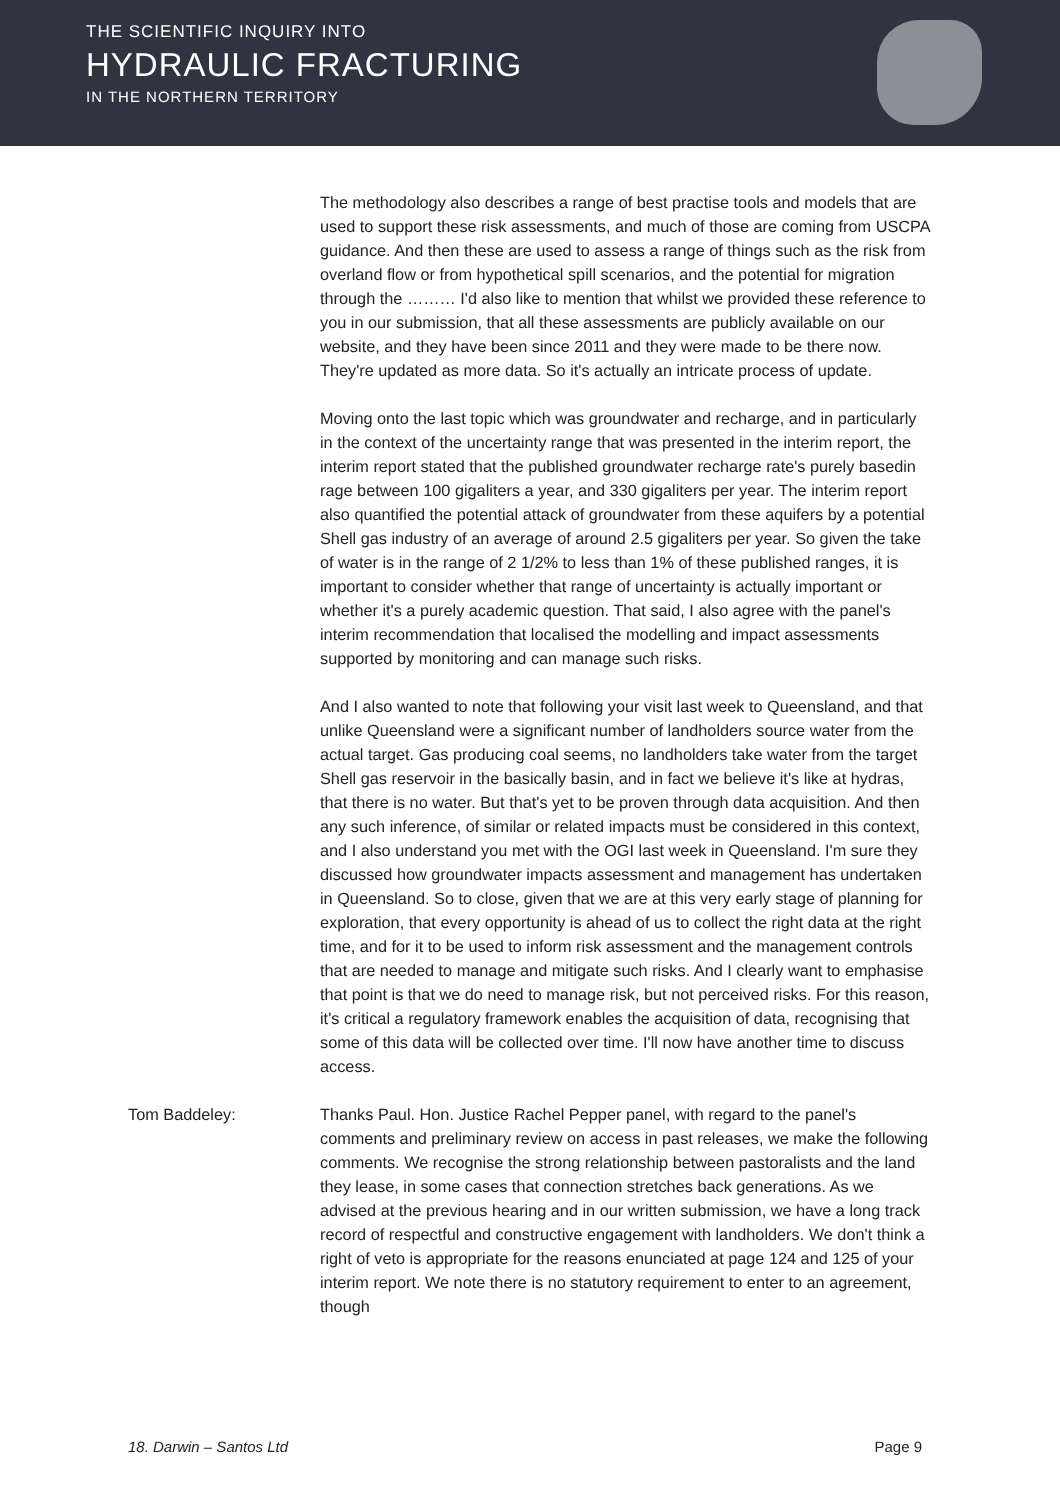THE SCIENTIFIC INQUIRY INTO
HYDRAULIC FRACTURING
IN THE NORTHERN TERRITORY
The methodology also describes a range of best practise tools and models that are used to support these risk assessments, and much of those are coming from USCPA guidance. And then these are used to assess a range of things such as the risk from overland flow or from hypothetical spill scenarios, and the potential for migration through the ……… I'd also like to mention that whilst we provided these reference to you in our submission, that all these assessments are publicly available on our website, and they have been since 2011 and they were made to be there now. They're updated as more data. So it's actually an intricate process of update.
Moving onto the last topic which was groundwater and recharge, and in particularly in the context of the uncertainty range that was presented in the interim report, the interim report stated that the published groundwater recharge rate's purely basedin rage between 100 gigaliters a year, and 330 gigaliters per year. The interim report also quantified the potential attack of groundwater from these aquifers by a potential Shell gas industry of an average of around 2.5 gigaliters per year. So given the take of water is in the range of 2 1/2% to less than 1% of these published ranges, it is important to consider whether that range of uncertainty is actually important or whether it's a purely academic question. That said, I also agree with the panel's interim recommendation that localised the modelling and impact assessments supported by monitoring and can manage such risks.
And I also wanted to note that following your visit last week to Queensland, and that unlike Queensland were a significant number of landholders source water from the actual target. Gas producing coal seems, no landholders take water from the target Shell gas reservoir in the basically basin, and in fact we believe it's like at hydras, that there is no water. But that's yet to be proven through data acquisition. And then any such inference, of similar or related impacts must be considered in this context, and I also understand you met with the OGI last week in Queensland. I'm sure they discussed how groundwater impacts assessment and management has undertaken in Queensland. So to close, given that we are at this very early stage of planning for exploration, that every opportunity is ahead of us to collect the right data at the right time, and for it to be used to inform risk assessment and the management controls that are needed to manage and mitigate such risks. And I clearly want to emphasise that point is that we do need to manage risk, but not perceived risks. For this reason, it's critical a regulatory framework enables the acquisition of data, recognising that some of this data will be collected over time. I'll now have another time to discuss access.
Tom Baddeley: Thanks Paul. Hon. Justice Rachel Pepper panel, with regard to the panel's comments and preliminary review on access in past releases, we make the following comments. We recognise the strong relationship between pastoralists and the land they lease, in some cases that connection stretches back generations. As we advised at the previous hearing and in our written submission, we have a long track record of respectful and constructive engagement with landholders. We don't think a right of veto is appropriate for the reasons enunciated at page 124 and 125 of your interim report. We note there is no statutory requirement to enter to an agreement, though
18. Darwin – Santos Ltd Page 9